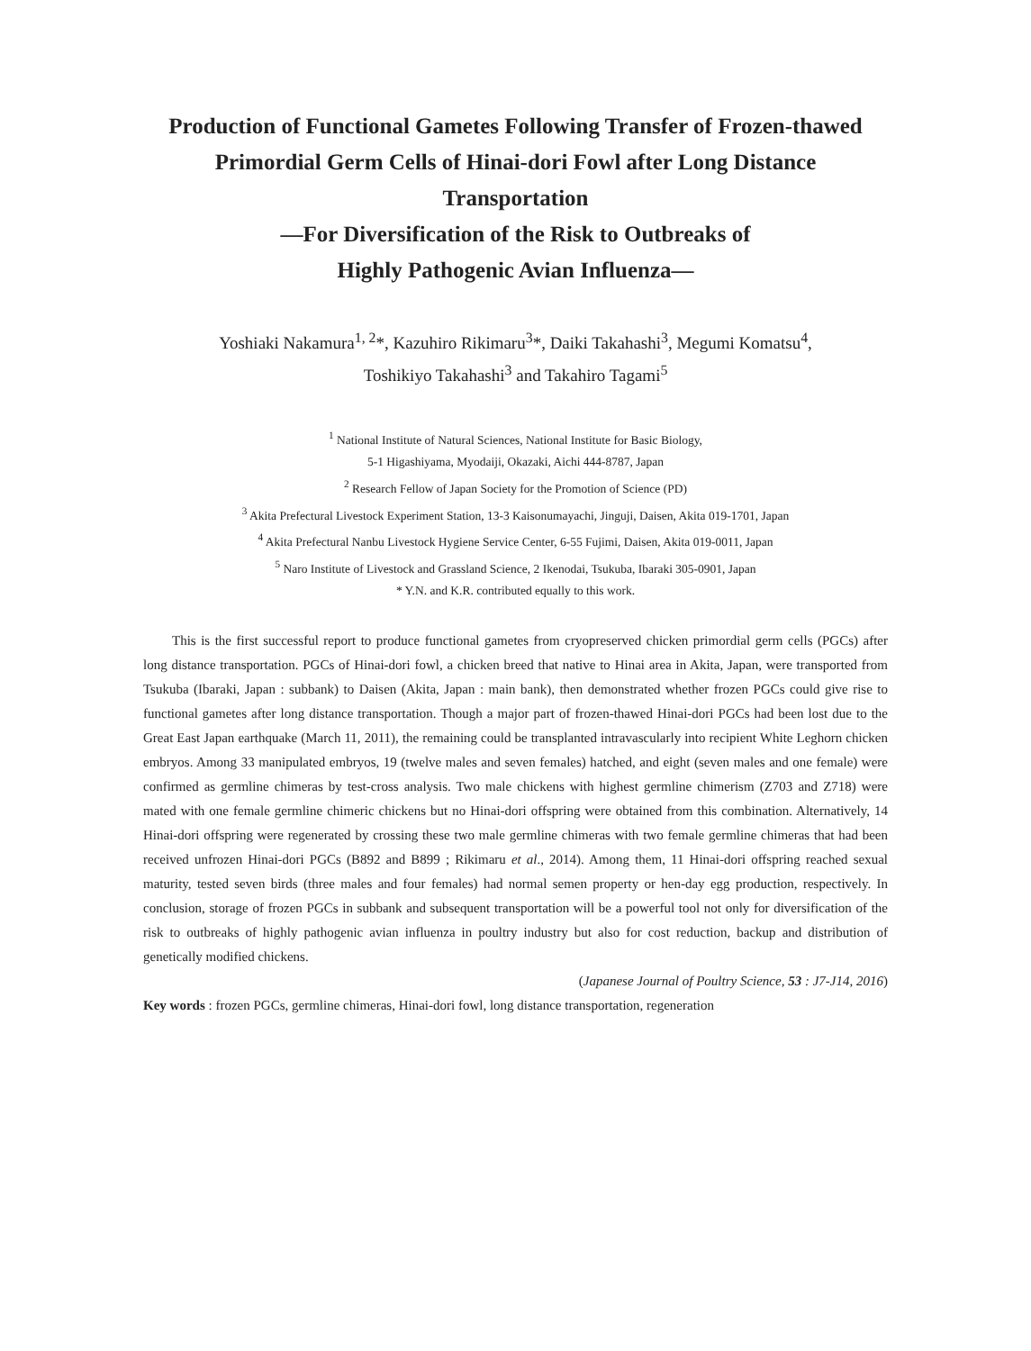Production of Functional Gametes Following Transfer of Frozen-thawed
Primordial Germ Cells of Hinai-dori Fowl after Long Distance Transportation
—For Diversification of the Risk to Outbreaks of
Highly Pathogenic Avian Influenza—
Yoshiaki Nakamura<sup>1, 2</sup>*, Kazuhiro Rikimaru<sup>3</sup>*, Daiki Takahashi<sup>3</sup>, Megumi Komatsu<sup>4</sup>,
Toshikiyo Takahashi<sup>3</sup> and Takahiro Tagami<sup>5</sup>
<sup>1</sup> National Institute of Natural Sciences, National Institute for Basic Biology,
5-1 Higashiyama, Myodaiji, Okazaki, Aichi 444-8787, Japan
<sup>2</sup> Research Fellow of Japan Society for the Promotion of Science (PD)
<sup>3</sup> Akita Prefectural Livestock Experiment Station, 13-3 Kaisonumayachi, Jinguji, Daisen, Akita 019-1701, Japan
<sup>4</sup> Akita Prefectural Nanbu Livestock Hygiene Service Center, 6-55 Fujimi, Daisen, Akita 019-0011, Japan
<sup>5</sup> Naro Institute of Livestock and Grassland Science, 2 Ikenodai, Tsukuba, Ibaraki 305-0901, Japan
* Y.N. and K.R. contributed equally to this work.
This is the first successful report to produce functional gametes from cryopreserved chicken primordial germ cells (PGCs) after long distance transportation. PGCs of Hinai-dori fowl, a chicken breed that native to Hinai area in Akita, Japan, were transported from Tsukuba (Ibaraki, Japan : subbank) to Daisen (Akita, Japan : main bank), then demonstrated whether frozen PGCs could give rise to functional gametes after long distance transportation. Though a major part of frozen-thawed Hinai-dori PGCs had been lost due to the Great East Japan earthquake (March 11, 2011), the remaining could be transplanted intravascularly into recipient White Leghorn chicken embryos. Among 33 manipulated embryos, 19 (twelve males and seven females) hatched, and eight (seven males and one female) were confirmed as germline chimeras by test-cross analysis. Two male chickens with highest germline chimerism (Z703 and Z718) were mated with one female germline chimeric chickens but no Hinai-dori offspring were obtained from this combination. Alternatively, 14 Hinai-dori offspring were regenerated by crossing these two male germline chimeras with two female germline chimeras that had been received unfrozen Hinai-dori PGCs (B892 and B899 ; Rikimaru et al., 2014). Among them, 11 Hinai-dori offspring reached sexual maturity, tested seven birds (three males and four females) had normal semen property or hen-day egg production, respectively. In conclusion, storage of frozen PGCs in subbank and subsequent transportation will be a powerful tool not only for diversification of the risk to outbreaks of highly pathogenic avian influenza in poultry industry but also for cost reduction, backup and distribution of genetically modified chickens.
(Japanese Journal of Poultry Science, 53 : J7-J14, 2016)
Key words : frozen PGCs, germline chimeras, Hinai-dori fowl, long distance transportation, regeneration